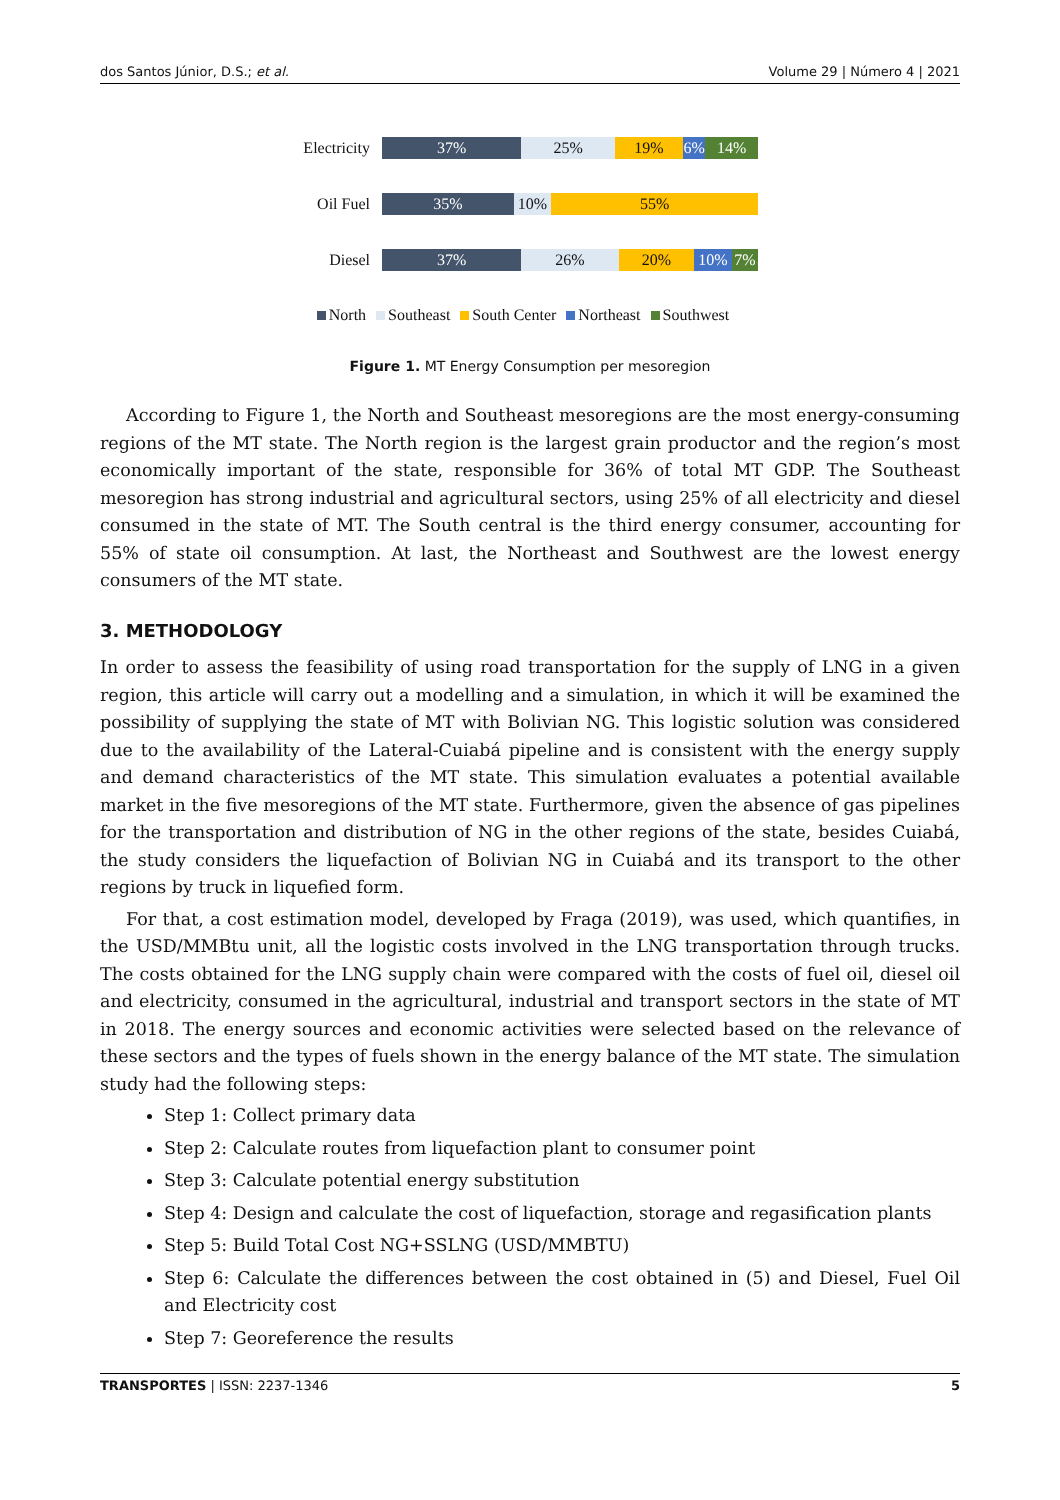dos Santos Júnior, D.S.; et al. Volume 29 | Número 4 | 2021
Electricity
37% 25% 19% 6% 14%
Oil Fuel
35% 10% 55%
Diesel
37% 26% 20% 10% 7%
North Southeast South Center Northeast Southwest
Figure 1. MT Energy Consumption per mesoregion
According to Figure 1, the North and Southeast mesoregions are the most energy-consuming regions of the MT state. The North region is the largest grain productor and the region’s most economically important of the state, responsible for 36% of total MT GDP. The Southeast mesoregion has strong industrial and agricultural sectors, using 25% of all electricity and diesel consumed in the state of MT. The South central is the third energy consumer, accounting for 55% of state oil consumption. At last, the Northeast and Southwest are the lowest energy consumers of the MT state.
3. METHODOLOGY
In order to assess the feasibility of using road transportation for the supply of LNG in a given region, this article will carry out a modelling and a simulation, in which it will be examined the possibility of supplying the state of MT with Bolivian NG. This logistic solution was considered due to the availability of the Lateral-Cuiabá pipeline and is consistent with the energy supply and demand characteristics of the MT state. This simulation evaluates a potential available market in the five mesoregions of the MT state. Furthermore, given the absence of gas pipelines for the transportation and distribution of NG in the other regions of the state, besides Cuiabá, the study considers the liquefaction of Bolivian NG in Cuiabá and its transport to the other regions by truck in liquefied form.
For that, a cost estimation model, developed by Fraga (2019), was used, which quantifies, in the USD/MMBtu unit, all the logistic costs involved in the LNG transportation through trucks. The costs obtained for the LNG supply chain were compared with the costs of fuel oil, diesel oil and electricity, consumed in the agricultural, industrial and transport sectors in the state of MT in 2018. The energy sources and economic activities were selected based on the relevance of these sectors and the types of fuels shown in the energy balance of the MT state. The simulation study had the following steps:
Step 1: Collect primary data
Step 2: Calculate routes from liquefaction plant to consumer point
Step 3: Calculate potential energy substitution
Step 4: Design and calculate the cost of liquefaction, storage and regasification plants
Step 5: Build Total Cost NG+SSLNG (USD/MMBTU)
Step 6: Calculate the differences between the cost obtained in (5) and Diesel, Fuel Oil and Electricity cost
Step 7: Georeference the results
TRANSPORTES | ISSN: 2237-1346 5